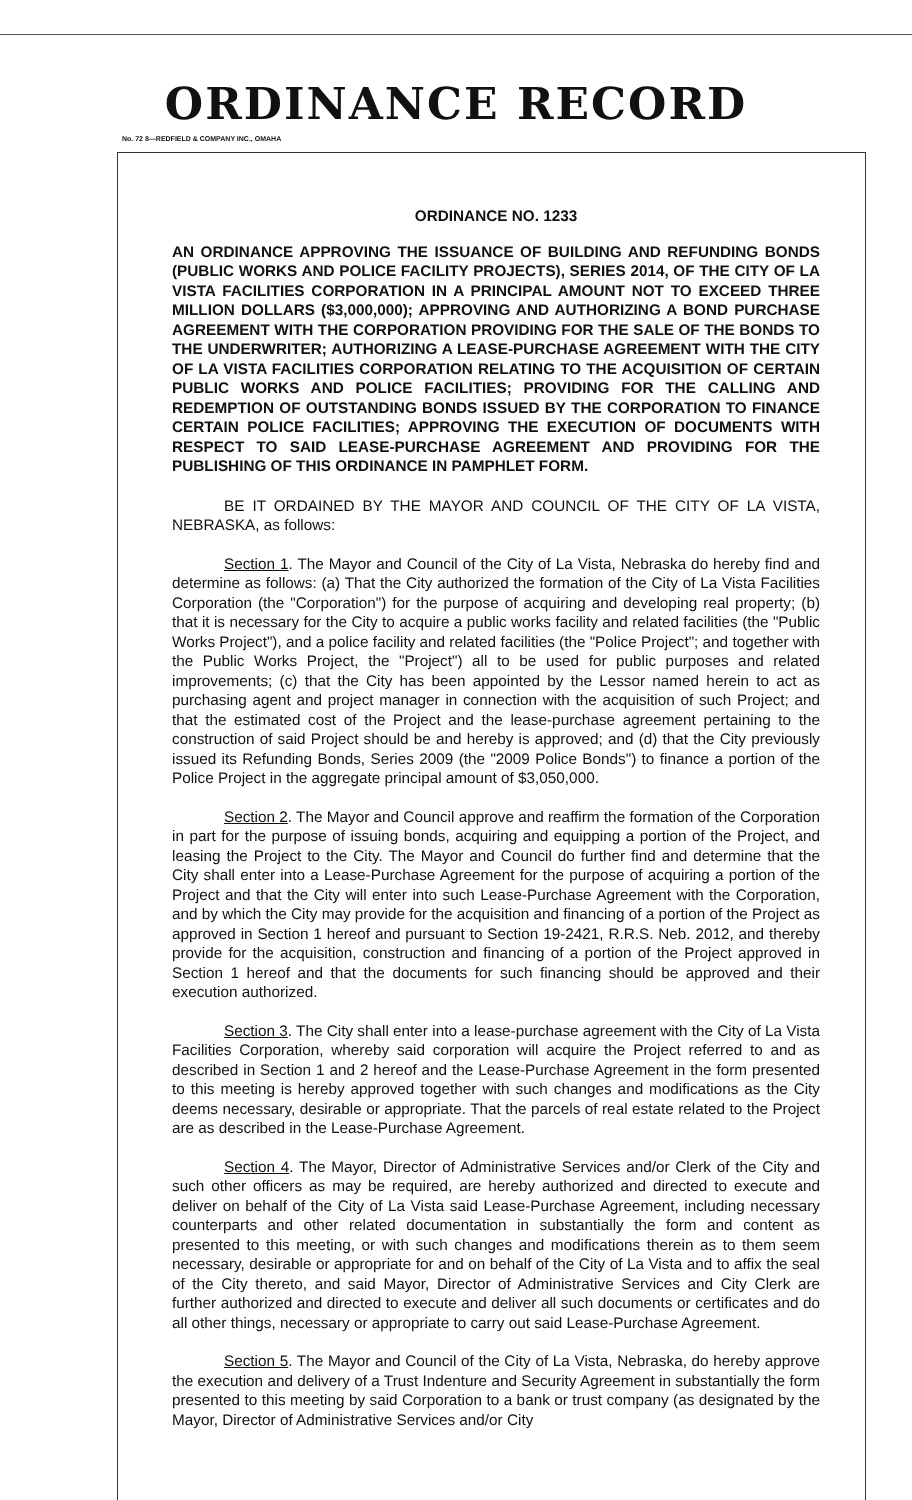ORDINANCE RECORD
No. 72 8—REDFIELD & COMPANY INC., OMAHA
ORDINANCE NO. 1233
AN ORDINANCE APPROVING THE ISSUANCE OF BUILDING AND REFUNDING BONDS (PUBLIC WORKS AND POLICE FACILITY PROJECTS), SERIES 2014, OF THE CITY OF LA VISTA FACILITIES CORPORATION IN A PRINCIPAL AMOUNT NOT TO EXCEED THREE MILLION DOLLARS ($3,000,000); APPROVING AND AUTHORIZING A BOND PURCHASE AGREEMENT WITH THE CORPORATION PROVIDING FOR THE SALE OF THE BONDS TO THE UNDERWRITER; AUTHORIZING A LEASE-PURCHASE AGREEMENT WITH THE CITY OF LA VISTA FACILITIES CORPORATION RELATING TO THE ACQUISITION OF CERTAIN PUBLIC WORKS AND POLICE FACILITIES; PROVIDING FOR THE CALLING AND REDEMPTION OF OUTSTANDING BONDS ISSUED BY THE CORPORATION TO FINANCE CERTAIN POLICE FACILITIES; APPROVING THE EXECUTION OF DOCUMENTS WITH RESPECT TO SAID LEASE-PURCHASE AGREEMENT AND PROVIDING FOR THE PUBLISHING OF THIS ORDINANCE IN PAMPHLET FORM.
BE IT ORDAINED BY THE MAYOR AND COUNCIL OF THE CITY OF LA VISTA, NEBRASKA, as follows:
Section 1. The Mayor and Council of the City of La Vista, Nebraska do hereby find and determine as follows: (a) That the City authorized the formation of the City of La Vista Facilities Corporation (the "Corporation") for the purpose of acquiring and developing real property; (b) that it is necessary for the City to acquire a public works facility and related facilities (the "Public Works Project"), and a police facility and related facilities (the "Police Project"; and together with the Public Works Project, the "Project") all to be used for public purposes and related improvements; (c) that the City has been appointed by the Lessor named herein to act as purchasing agent and project manager in connection with the acquisition of such Project; and that the estimated cost of the Project and the lease-purchase agreement pertaining to the construction of said Project should be and hereby is approved; and (d) that the City previously issued its Refunding Bonds, Series 2009 (the "2009 Police Bonds") to finance a portion of the Police Project in the aggregate principal amount of $3,050,000.
Section 2. The Mayor and Council approve and reaffirm the formation of the Corporation in part for the purpose of issuing bonds, acquiring and equipping a portion of the Project, and leasing the Project to the City. The Mayor and Council do further find and determine that the City shall enter into a Lease-Purchase Agreement for the purpose of acquiring a portion of the Project and that the City will enter into such Lease-Purchase Agreement with the Corporation, and by which the City may provide for the acquisition and financing of a portion of the Project as approved in Section 1 hereof and pursuant to Section 19-2421, R.R.S. Neb. 2012, and thereby provide for the acquisition, construction and financing of a portion of the Project approved in Section 1 hereof and that the documents for such financing should be approved and their execution authorized.
Section 3. The City shall enter into a lease-purchase agreement with the City of La Vista Facilities Corporation, whereby said corporation will acquire the Project referred to and as described in Section 1 and 2 hereof and the Lease-Purchase Agreement in the form presented to this meeting is hereby approved together with such changes and modifications as the City deems necessary, desirable or appropriate. That the parcels of real estate related to the Project are as described in the Lease-Purchase Agreement.
Section 4. The Mayor, Director of Administrative Services and/or Clerk of the City and such other officers as may be required, are hereby authorized and directed to execute and deliver on behalf of the City of La Vista said Lease-Purchase Agreement, including necessary counterparts and other related documentation in substantially the form and content as presented to this meeting, or with such changes and modifications therein as to them seem necessary, desirable or appropriate for and on behalf of the City of La Vista and to affix the seal of the City thereto, and said Mayor, Director of Administrative Services and City Clerk are further authorized and directed to execute and deliver all such documents or certificates and do all other things, necessary or appropriate to carry out said Lease-Purchase Agreement.
Section 5. The Mayor and Council of the City of La Vista, Nebraska, do hereby approve the execution and delivery of a Trust Indenture and Security Agreement in substantially the form presented to this meeting by said Corporation to a bank or trust company (as designated by the Mayor, Director of Administrative Services and/or City